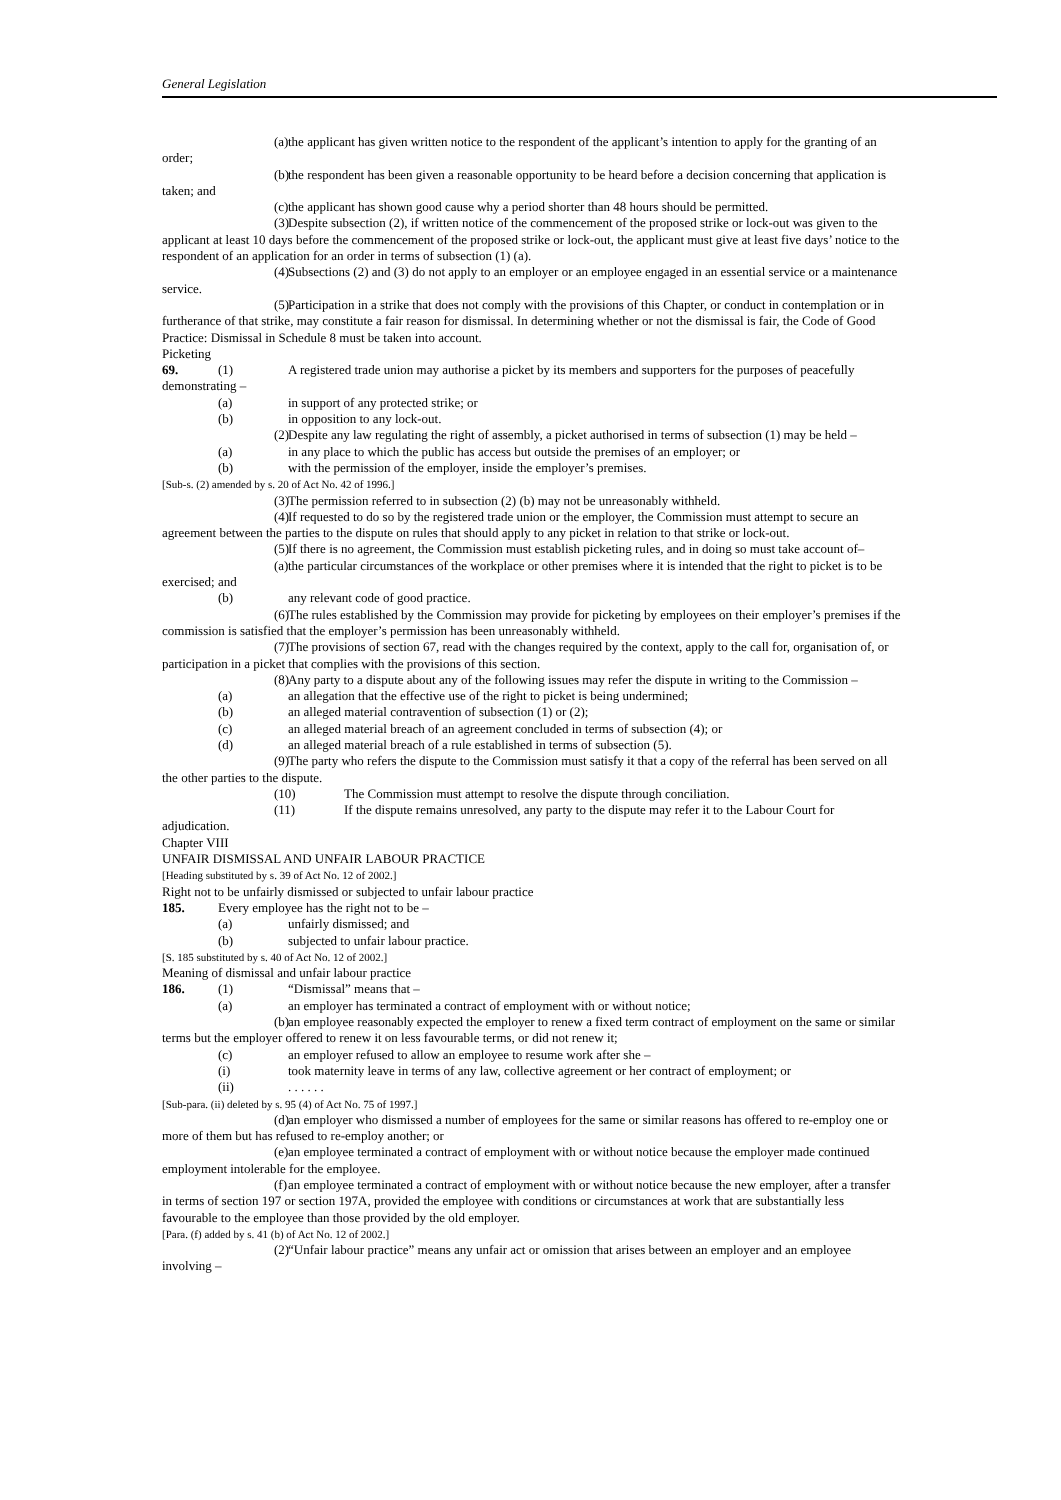General Legislation
(a) the applicant has given written notice to the respondent of the applicant’s intention to apply for the granting of an order;
(b) the respondent has been given a reasonable opportunity to be heard before a decision concerning that application is taken; and
(c) the applicant has shown good cause why a period shorter than 48 hours should be permitted.
(3) Despite subsection (2), if written notice of the commencement of the proposed strike or lock-out was given to the applicant at least 10 days before the commencement of the proposed strike or lock-out, the applicant must give at least five days’ notice to the respondent of an application for an order in terms of subsection (1) (a).
(4) Subsections (2) and (3) do not apply to an employer or an employee engaged in an essential service or a maintenance service.
(5) Participation in a strike that does not comply with the provisions of this Chapter, or conduct in contemplation or in furtherance of that strike, may constitute a fair reason for dismissal. In determining whether or not the dismissal is fair, the Code of Good Practice: Dismissal in Schedule 8 must be taken into account.
Picketing
69. (1) A registered trade union may authorise a picket by its members and supporters for the purposes of peacefully demonstrating –
(a) in support of any protected strike; or
(b) in opposition to any lock-out.
(2) Despite any law regulating the right of assembly, a picket authorised in terms of subsection (1) may be held –
(a) in any place to which the public has access but outside the premises of an employer; or
(b) with the permission of the employer, inside the employer’s premises.
[Sub-s. (2) amended by s. 20 of Act No. 42 of 1996.]
(3) The permission referred to in subsection (2) (b) may not be unreasonably withheld.
(4) If requested to do so by the registered trade union or the employer, the Commission must attempt to secure an agreement between the parties to the dispute on rules that should apply to any picket in relation to that strike or lock-out.
(5) If there is no agreement, the Commission must establish picketing rules, and in doing so must take account of–
(a) the particular circumstances of the workplace or other premises where it is intended that the right to picket is to be exercised; and
(b) any relevant code of good practice.
(6) The rules established by the Commission may provide for picketing by employees on their employer’s premises if the commission is satisfied that the employer’s permission has been unreasonably withheld.
(7) The provisions of section 67, read with the changes required by the context, apply to the call for, organisation of, or participation in a picket that complies with the provisions of this section.
(8) Any party to a dispute about any of the following issues may refer the dispute in writing to the Commission –
(a) an allegation that the effective use of the right to picket is being undermined;
(b) an alleged material contravention of subsection (1) or (2);
(c) an alleged material breach of an agreement concluded in terms of subsection (4); or
(d) an alleged material breach of a rule established in terms of subsection (5).
(9) The party who refers the dispute to the Commission must satisfy it that a copy of the referral has been served on all the other parties to the dispute.
(10) The Commission must attempt to resolve the dispute through conciliation.
(11) If the dispute remains unresolved, any party to the dispute may refer it to the Labour Court for adjudication.
Chapter VIII
UNFAIR DISMISSAL AND UNFAIR LABOUR PRACTICE
[Heading substituted by s. 39 of Act No. 12 of 2002.]
Right not to be unfairly dismissed or subjected to unfair labour practice
185. Every employee has the right not to be –
(a) unfairly dismissed; and
(b) subjected to unfair labour practice.
[S. 185 substituted by s. 40 of Act No. 12 of 2002.]
Meaning of dismissal and unfair labour practice
186. (1) “Dismissal” means that –
(a) an employer has terminated a contract of employment with or without notice;
(b) an employee reasonably expected the employer to renew a fixed term contract of employment on the same or similar terms but the employer offered to renew it on less favourable terms, or did not renew it;
(c) an employer refused to allow an employee to resume work after she –
(i) took maternity leave in terms of any law, collective agreement or her contract of employment; or
(ii). . . . . .
[Sub-para. (ii) deleted by s. 95 (4) of Act No. 75 of 1997.]
(d) an employer who dismissed a number of employees for the same or similar reasons has offered to re-employ one or more of them but has refused to re-employ another; or
(e) an employee terminated a contract of employment with or without notice because the employer made continued employment intolerable for the employee.
(f) an employee terminated a contract of employment with or without notice because the new employer, after a transfer in terms of section 197 or section 197A, provided the employee with conditions or circumstances at work that are substantially less favourable to the employee than those provided by the old employer.
[Para. (f) added by s. 41 (b) of Act No. 12 of 2002.]
(2) “Unfair labour practice” means any unfair act or omission that arises between an employer and an employee involving –